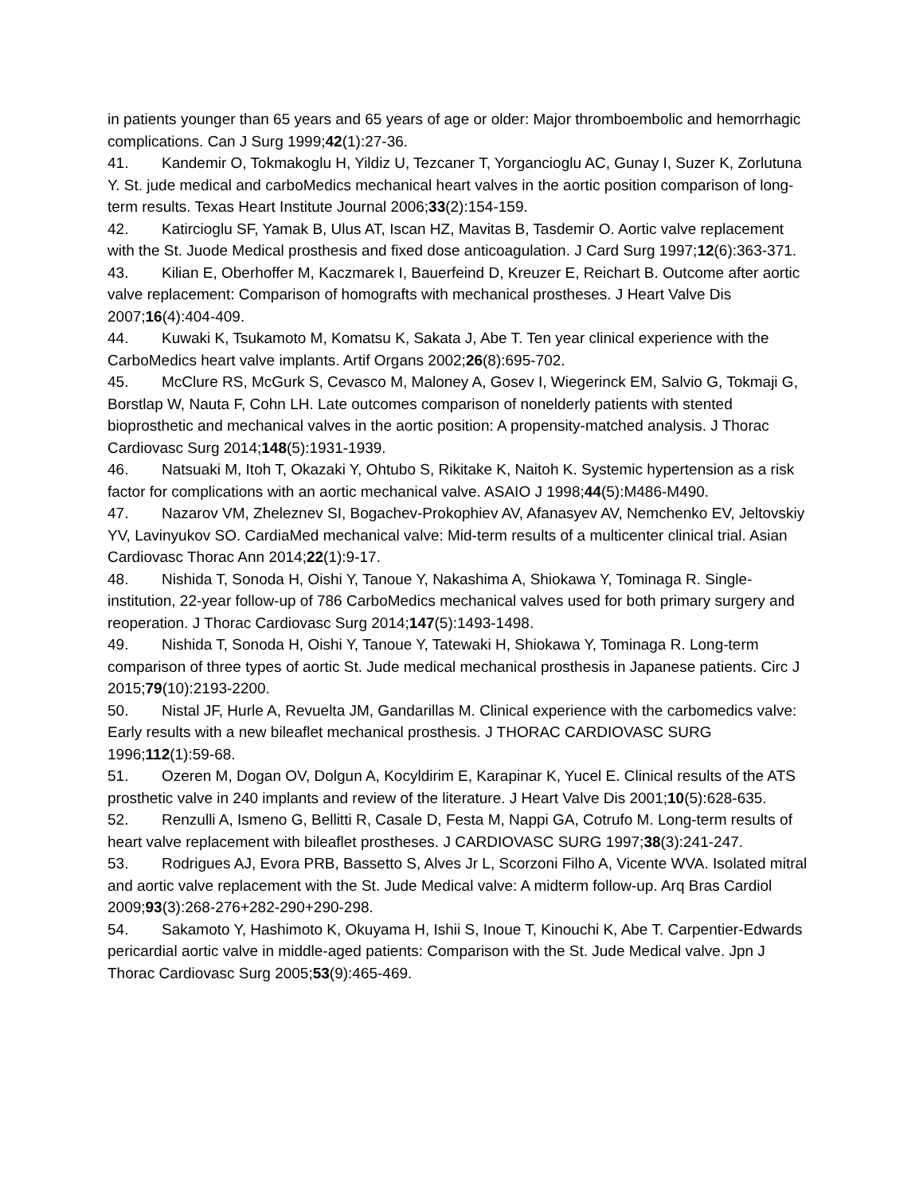in patients younger than 65 years and 65 years of age or older: Major thromboembolic and hemorrhagic complications. Can J Surg 1999;42(1):27-36.
41. Kandemir O, Tokmakoglu H, Yildiz U, Tezcaner T, Yorgancioglu AC, Gunay I, Suzer K, Zorlutuna Y. St. jude medical and carboMedics mechanical heart valves in the aortic position comparison of long-term results. Texas Heart Institute Journal 2006;33(2):154-159.
42. Katircioglu SF, Yamak B, Ulus AT, Iscan HZ, Mavitas B, Tasdemir O. Aortic valve replacement with the St. Juode Medical prosthesis and fixed dose anticoagulation. J Card Surg 1997;12(6):363-371.
43. Kilian E, Oberhoffer M, Kaczmarek I, Bauerfeind D, Kreuzer E, Reichart B. Outcome after aortic valve replacement: Comparison of homografts with mechanical prostheses. J Heart Valve Dis 2007;16(4):404-409.
44. Kuwaki K, Tsukamoto M, Komatsu K, Sakata J, Abe T. Ten year clinical experience with the CarboMedics heart valve implants. Artif Organs 2002;26(8):695-702.
45. McClure RS, McGurk S, Cevasco M, Maloney A, Gosev I, Wiegerinck EM, Salvio G, Tokmaji G, Borstlap W, Nauta F, Cohn LH. Late outcomes comparison of nonelderly patients with stented bioprosthetic and mechanical valves in the aortic position: A propensity-matched analysis. J Thorac Cardiovasc Surg 2014;148(5):1931-1939.
46. Natsuaki M, Itoh T, Okazaki Y, Ohtubo S, Rikitake K, Naitoh K. Systemic hypertension as a risk factor for complications with an aortic mechanical valve. ASAIO J 1998;44(5):M486-M490.
47. Nazarov VM, Zheleznev SI, Bogachev-Prokophiev AV, Afanasyev AV, Nemchenko EV, Jeltovskiy YV, Lavinyukov SO. CardiaMed mechanical valve: Mid-term results of a multicenter clinical trial. Asian Cardiovasc Thorac Ann 2014;22(1):9-17.
48. Nishida T, Sonoda H, Oishi Y, Tanoue Y, Nakashima A, Shiokawa Y, Tominaga R. Single-institution, 22-year follow-up of 786 CarboMedics mechanical valves used for both primary surgery and reoperation. J Thorac Cardiovasc Surg 2014;147(5):1493-1498.
49. Nishida T, Sonoda H, Oishi Y, Tanoue Y, Tatewaki H, Shiokawa Y, Tominaga R. Long-term comparison of three types of aortic St. Jude medical mechanical prosthesis in Japanese patients. Circ J 2015;79(10):2193-2200.
50. Nistal JF, Hurle A, Revuelta JM, Gandarillas M. Clinical experience with the carbomedics valve: Early results with a new bileaflet mechanical prosthesis. J THORAC CARDIOVASC SURG 1996;112(1):59-68.
51. Ozeren M, Dogan OV, Dolgun A, Kocyldirim E, Karapinar K, Yucel E. Clinical results of the ATS prosthetic valve in 240 implants and review of the literature. J Heart Valve Dis 2001;10(5):628-635.
52. Renzulli A, Ismeno G, Bellitti R, Casale D, Festa M, Nappi GA, Cotrufo M. Long-term results of heart valve replacement with bileaflet prostheses. J CARDIOVASC SURG 1997;38(3):241-247.
53. Rodrigues AJ, Evora PRB, Bassetto S, Alves Jr L, Scorzoni Filho A, Vicente WVA. Isolated mitral and aortic valve replacement with the St. Jude Medical valve: A midterm follow-up. Arq Bras Cardiol 2009;93(3):268-276+282-290+290-298.
54. Sakamoto Y, Hashimoto K, Okuyama H, Ishii S, Inoue T, Kinouchi K, Abe T. Carpentier-Edwards pericardial aortic valve in middle-aged patients: Comparison with the St. Jude Medical valve. Jpn J Thorac Cardiovasc Surg 2005;53(9):465-469.